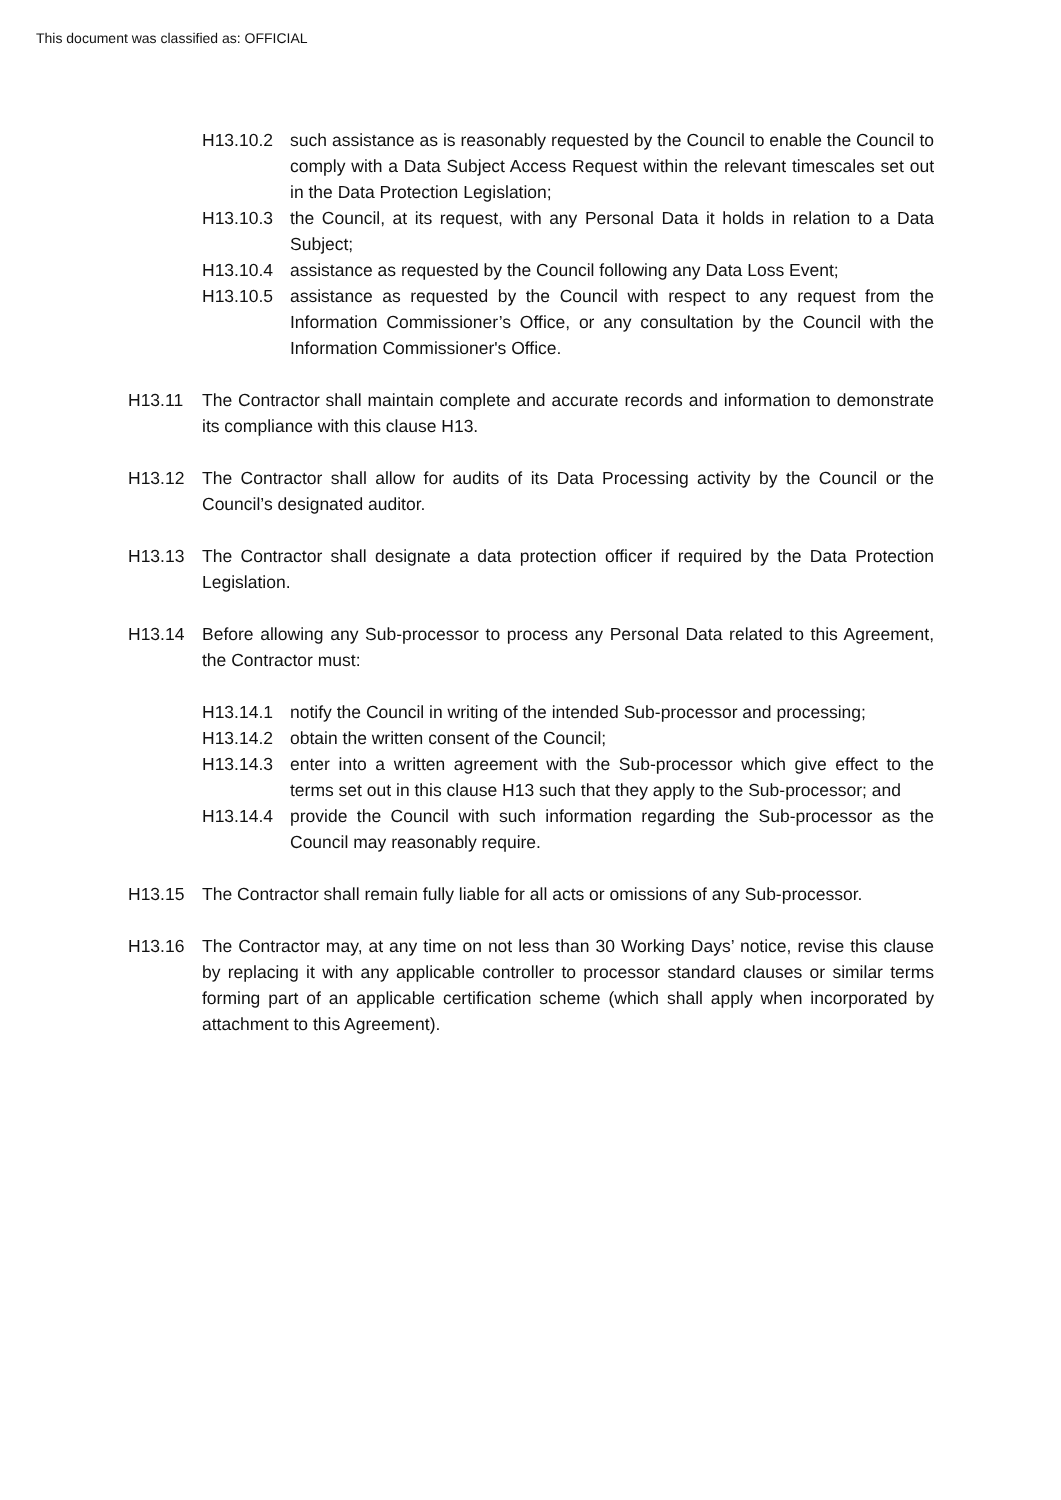This document was classified as: OFFICIAL
H13.10.2 such assistance as is reasonably requested by the Council to enable the Council to comply with a Data Subject Access Request within the relevant timescales set out in the Data Protection Legislation;
H13.10.3 the Council, at its request, with any Personal Data it holds in relation to a Data Subject;
H13.10.4 assistance as requested by the Council following any Data Loss Event;
H13.10.5 assistance as requested by the Council with respect to any request from the Information Commissioner’s Office, or any consultation by the Council with the Information Commissioner's Office.
H13.11 The Contractor shall maintain complete and accurate records and information to demonstrate its compliance with this clause H13.
H13.12 The Contractor shall allow for audits of its Data Processing activity by the Council or the Council’s designated auditor.
H13.13 The Contractor shall designate a data protection officer if required by the Data Protection Legislation.
H13.14 Before allowing any Sub-processor to process any Personal Data related to this Agreement, the Contractor must:
H13.14.1 notify the Council in writing of the intended Sub-processor and processing;
H13.14.2 obtain the written consent of the Council;
H13.14.3 enter into a written agreement with the Sub-processor which give effect to the terms set out in this clause H13 such that they apply to the Sub-processor; and
H13.14.4 provide the Council with such information regarding the Sub-processor as the Council may reasonably require.
H13.15 The Contractor shall remain fully liable for all acts or omissions of any Sub-processor.
H13.16 The Contractor may, at any time on not less than 30 Working Days’ notice, revise this clause by replacing it with any applicable controller to processor standard clauses or similar terms forming part of an applicable certification scheme (which shall apply when incorporated by attachment to this Agreement).